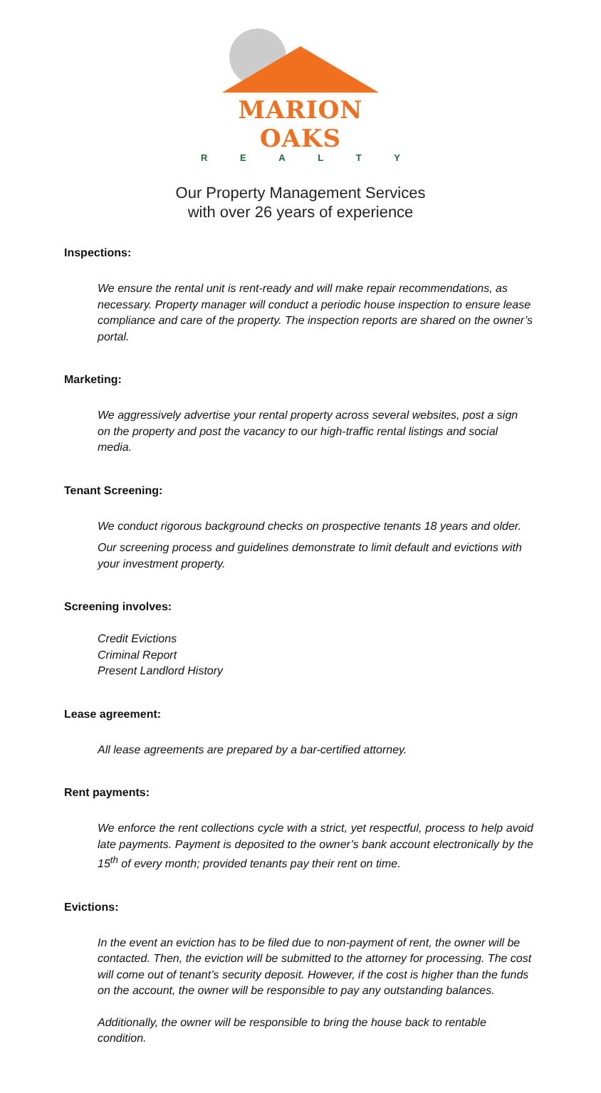MARION OAKS
REALTY
Our Property Management Services
with over 26 years of experience
Inspections:
We ensure the rental unit is rent-ready and will make repair recommendations, as necessary. Property manager will conduct a periodic house inspection to ensure lease compliance and care of the property. The inspection reports are shared on the owner’s portal.
Marketing:
We aggressively advertise your rental property across several websites, post a sign on the property and post the vacancy to our high-traffic rental listings and social media.
Tenant Screening:
We conduct rigorous background checks on prospective tenants 18 years and older.
Our screening process and guidelines demonstrate to limit default and evictions with your investment property.
Screening involves:
Credit Evictions
Criminal Report
Present Landlord History
Lease agreement:
All lease agreements are prepared by a bar-certified attorney.
Rent payments:
We enforce the rent collections cycle with a strict, yet respectful, process to help avoid late payments. Payment is deposited to the owner’s bank account electronically by the 15<sup>th</sup> of every month; provided tenants pay their rent on time.
Evictions:
In the event an eviction has to be filed due to non-payment of rent, the owner will be contacted. Then, the eviction will be submitted to the attorney for processing. The cost will come out of tenant’s security deposit. However, if the cost is higher than the funds on the account, the owner will be responsible to pay any outstanding balances.
Additionally, the owner will be responsible to bring the house back to rentable condition.